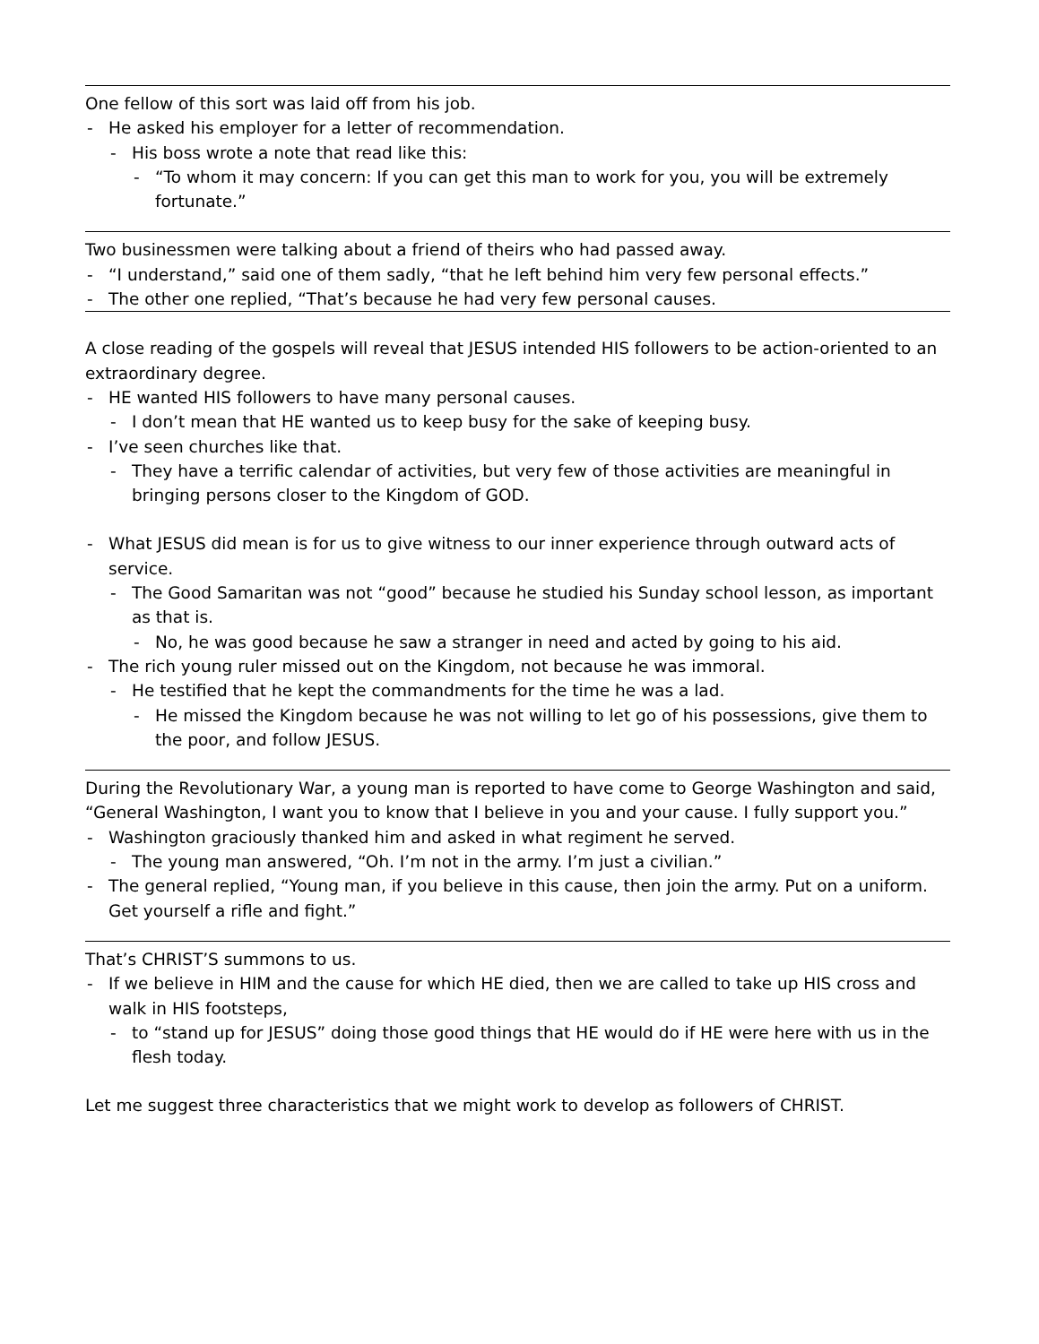One fellow of this sort was laid off from his job.
- He asked his employer for a letter of recommendation.
- His boss wrote a note that read like this:
- “To whom it may concern: If you can get this man to work for you, you will be extremely fortunate.”
Two businessmen were talking about a friend of theirs who had passed away.
- “I understand,” said one of them sadly, “that he left behind him very few personal effects.”
- The other one replied, “That’s because he had very few personal causes.
A close reading of the gospels will reveal that JESUS intended HIS followers to be action-oriented to an extraordinary degree.
- HE wanted HIS followers to have many personal causes.
- I don’t mean that HE wanted us to keep busy for the sake of keeping busy.
- I’ve seen churches like that.
- They have a terrific calendar of activities, but very few of those activities are meaningful in bringing persons closer to the Kingdom of GOD.
- What JESUS did mean is for us to give witness to our inner experience through outward acts of service.
- The Good Samaritan was not “good” because he studied his Sunday school lesson, as important as that is.
- No, he was good because he saw a stranger in need and acted by going to his aid.
- The rich young ruler missed out on the Kingdom, not because he was immoral.
- He testified that he kept the commandments for the time he was a lad.
- He missed the Kingdom because he was not willing to let go of his possessions, give them to the poor, and follow JESUS.
During the Revolutionary War, a young man is reported to have come to George Washington and said, “General Washington, I want you to know that I believe in you and your cause. I fully support you.”
- Washington graciously thanked him and asked in what regiment he served.
- The young man answered, “Oh. I’m not in the army. I’m just a civilian.”
- The general replied, “Young man, if you believe in this cause, then join the army. Put on a uniform. Get yourself a rifle and fight.”
That’s CHRIST’S summons to us.
- If we believe in HIM and the cause for which HE died, then we are called to take up HIS cross and walk in HIS footsteps,
- to “stand up for JESUS” doing those good things that HE would do if HE were here with us in the flesh today.
Let me suggest three characteristics that we might work to develop as followers of CHRIST.